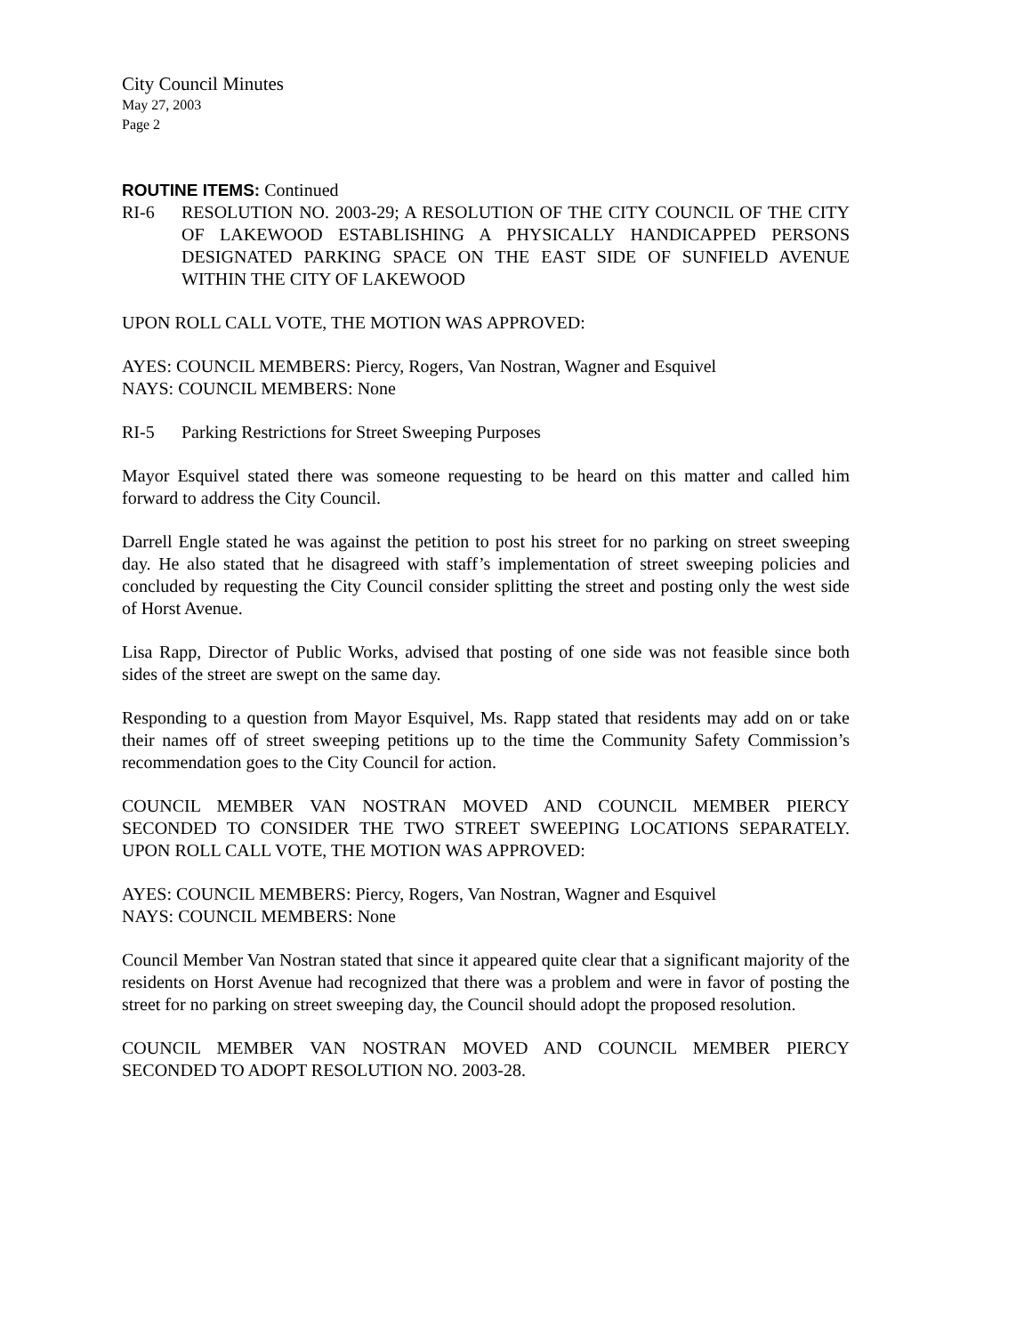City Council Minutes
May 27, 2003
Page 2
ROUTINE ITEMS: Continued
RI-6 RESOLUTION NO. 2003-29; A RESOLUTION OF THE CITY COUNCIL OF THE CITY OF LAKEWOOD ESTABLISHING A PHYSICALLY HANDICAPPED PERSONS DESIGNATED PARKING SPACE ON THE EAST SIDE OF SUNFIELD AVENUE WITHIN THE CITY OF LAKEWOOD
UPON ROLL CALL VOTE, THE MOTION WAS APPROVED:
AYES: COUNCIL MEMBERS: Piercy, Rogers, Van Nostran, Wagner and Esquivel
NAYS: COUNCIL MEMBERS: None
RI-5 Parking Restrictions for Street Sweeping Purposes
Mayor Esquivel stated there was someone requesting to be heard on this matter and called him forward to address the City Council.
Darrell Engle stated he was against the petition to post his street for no parking on street sweeping day. He also stated that he disagreed with staff’s implementation of street sweeping policies and concluded by requesting the City Council consider splitting the street and posting only the west side of Horst Avenue.
Lisa Rapp, Director of Public Works, advised that posting of one side was not feasible since both sides of the street are swept on the same day.
Responding to a question from Mayor Esquivel, Ms. Rapp stated that residents may add on or take their names off of street sweeping petitions up to the time the Community Safety Commission’s recommendation goes to the City Council for action.
COUNCIL MEMBER VAN NOSTRAN MOVED AND COUNCIL MEMBER PIERCY SECONDED TO CONSIDER THE TWO STREET SWEEPING LOCATIONS SEPARATELY. UPON ROLL CALL VOTE, THE MOTION WAS APPROVED:
AYES: COUNCIL MEMBERS: Piercy, Rogers, Van Nostran, Wagner and Esquivel
NAYS: COUNCIL MEMBERS: None
Council Member Van Nostran stated that since it appeared quite clear that a significant majority of the residents on Horst Avenue had recognized that there was a problem and were in favor of posting the street for no parking on street sweeping day, the Council should adopt the proposed resolution.
COUNCIL MEMBER VAN NOSTRAN MOVED AND COUNCIL MEMBER PIERCY SECONDED TO ADOPT RESOLUTION NO. 2003-28.